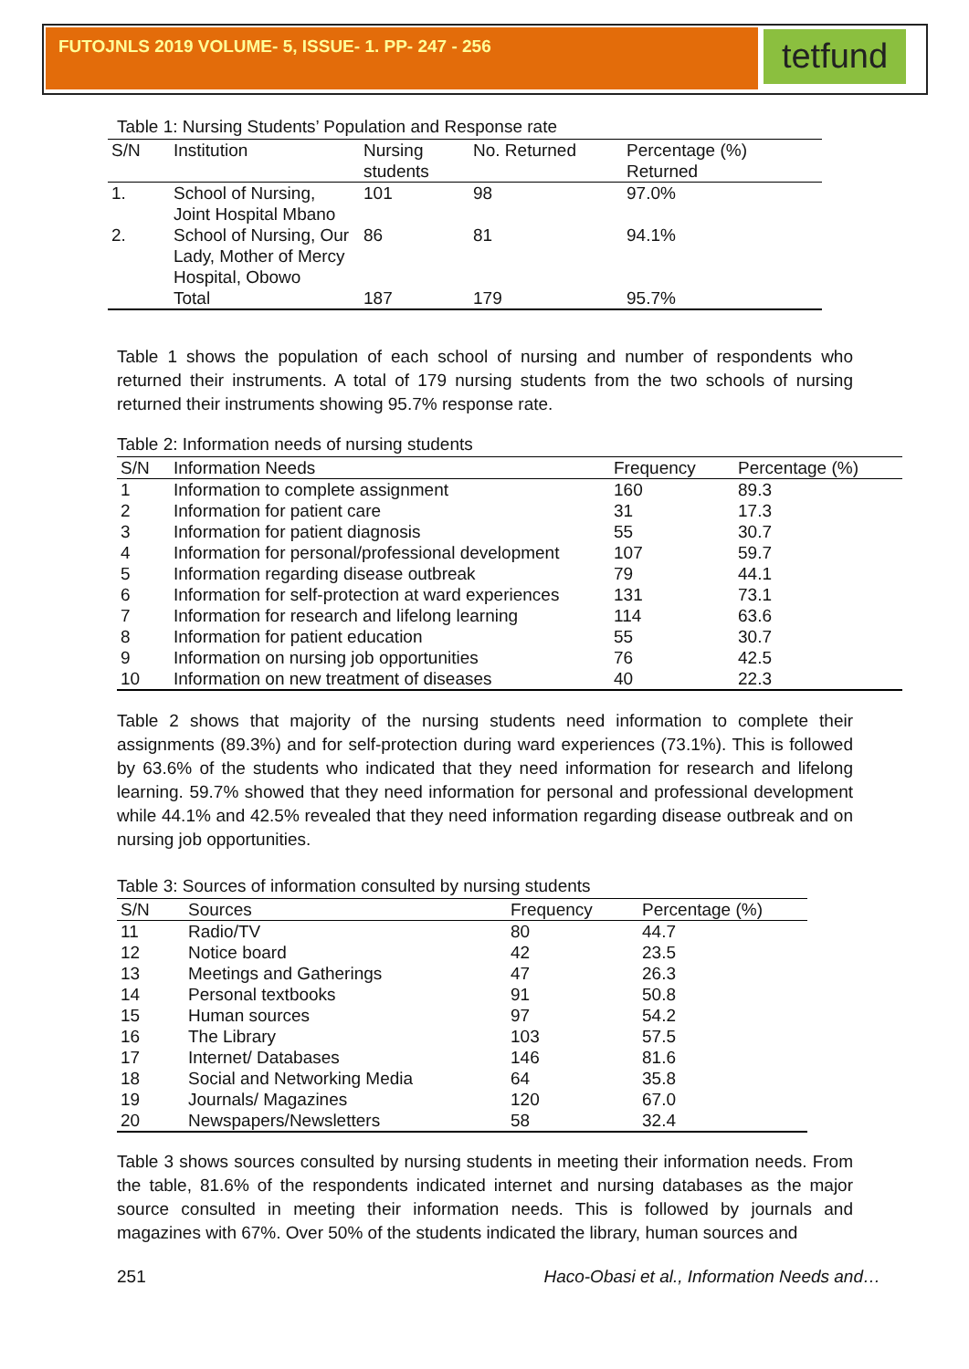FUTOJNLS 2019 VOLUME- 5, ISSUE- 1. PP- 247 - 256
tetfund
Table 1: Nursing Students’ Population and Response rate
| S/N | Institution | Nursing students | No. Returned | Percentage (%) Returned |
| --- | --- | --- | --- | --- |
| 1. | School of Nursing, Joint Hospital Mbano | 101 | 98 | 97.0% |
| 2. | School of Nursing, Our Lady, Mother of Mercy Hospital, Obowo | 86 | 81 | 94.1% |
| | Total | 187 | 179 | 95.7% |
Table 1 shows the population of each school of nursing and number of respondents who returned their instruments. A total of 179 nursing students from the two schools of nursing returned their instruments showing 95.7% response rate.
Table 2: Information needs of nursing students
| S/N | Information Needs | Frequency | Percentage (%) |
| --- | --- | --- | --- |
| 1 | Information to complete assignment | 160 | 89.3 |
| 2 | Information for patient care | 31 | 17.3 |
| 3 | Information for patient diagnosis | 55 | 30.7 |
| 4 | Information for personal/professional development | 107 | 59.7 |
| 5 | Information regarding disease outbreak | 79 | 44.1 |
| 6 | Information for self-protection at ward experiences | 131 | 73.1 |
| 7 | Information for research and lifelong learning | 114 | 63.6 |
| 8 | Information for patient education | 55 | 30.7 |
| 9 | Information on nursing job opportunities | 76 | 42.5 |
| 10 | Information on new treatment of diseases | 40 | 22.3 |
Table 2 shows that majority of the nursing students need information to complete their assignments (89.3%) and for self-protection during ward experiences (73.1%). This is followed by 63.6% of the students who indicated that they need information for research and lifelong learning. 59.7% showed that they need information for personal and professional development while 44.1% and 42.5% revealed that they need information regarding disease outbreak and on nursing job opportunities.
Table 3: Sources of information consulted by nursing students
| S/N | Sources | Frequency | Percentage (%) |
| --- | --- | --- | --- |
| 11 | Radio/TV | 80 | 44.7 |
| 12 | Notice board | 42 | 23.5 |
| 13 | Meetings and Gatherings | 47 | 26.3 |
| 14 | Personal textbooks | 91 | 50.8 |
| 15 | Human sources | 97 | 54.2 |
| 16 | The Library | 103 | 57.5 |
| 17 | Internet/ Databases | 146 | 81.6 |
| 18 | Social and Networking Media | 64 | 35.8 |
| 19 | Journals/ Magazines | 120 | 67.0 |
| 20 | Newspapers/Newsletters | 58 | 32.4 |
Table 3 shows sources consulted by nursing students in meeting their information needs. From the table, 81.6% of the respondents indicated internet and nursing databases as the major source consulted in meeting their information needs. This is followed by journals and magazines with 67%. Over 50% of the students indicated the library, human sources and
251 Haco-Obasi et al., Information Needs and…